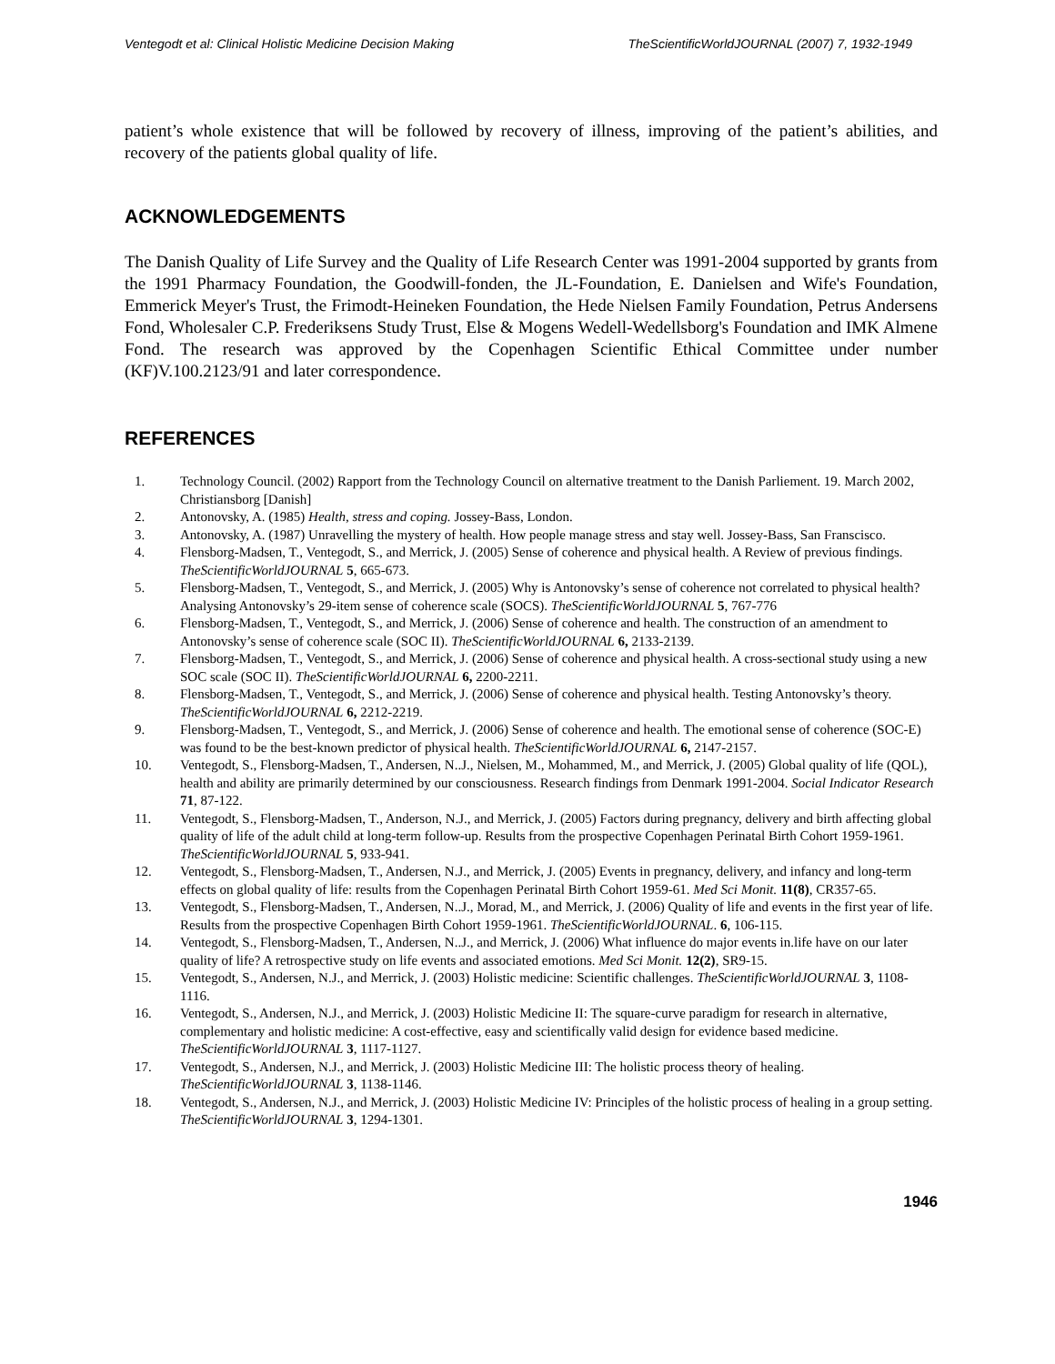Ventegodt et al: Clinical Holistic Medicine Decision Making TheScientificWorldJOURNAL (2007) 7, 1932-1949
patient’s whole existence that will be followed by recovery of illness, improving of the patient’s abilities, and recovery of the patients global quality of life.
ACKNOWLEDGEMENTS
The Danish Quality of Life Survey and the Quality of Life Research Center was 1991-2004 supported by grants from the 1991 Pharmacy Foundation, the Goodwill-fonden, the JL-Foundation, E. Danielsen and Wife's Foundation, Emmerick Meyer's Trust, the Frimodt-Heineken Foundation, the Hede Nielsen Family Foundation, Petrus Andersens Fond, Wholesaler C.P. Frederiksens Study Trust, Else & Mogens Wedell-Wedellsborg's Foundation and IMK Almene Fond. The research was approved by the Copenhagen Scientific Ethical Committee under number (KF)V.100.2123/91 and later correspondence.
REFERENCES
1. Technology Council. (2002) Rapport from the Technology Council on alternative treatment to the Danish Parliement. 19. March 2002, Christiansborg [Danish]
2. Antonovsky, A. (1985) Health, stress and coping. Jossey-Bass, London.
3. Antonovsky, A. (1987) Unravelling the mystery of health. How people manage stress and stay well. Jossey-Bass, San Franscisco.
4. Flensborg-Madsen, T., Ventegodt, S., and Merrick, J. (2005) Sense of coherence and physical health. A Review of previous findings. TheScientificWorldJOURNAL 5, 665-673.
5. Flensborg-Madsen, T., Ventegodt, S., and Merrick, J. (2005) Why is Antonovsky’s sense of coherence not correlated to physical health? Analysing Antonovsky’s 29-item sense of coherence scale (SOCS). TheScientificWorldJOURNAL 5, 767-776
6. Flensborg-Madsen, T., Ventegodt, S., and Merrick, J. (2006) Sense of coherence and health. The construction of an amendment to Antonovsky’s sense of coherence scale (SOC II). TheScientificWorldJOURNAL 6, 2133-2139.
7. Flensborg-Madsen, T., Ventegodt, S., and Merrick, J. (2006) Sense of coherence and physical health. A cross-sectional study using a new SOC scale (SOC II). TheScientificWorldJOURNAL 6, 2200-2211.
8. Flensborg-Madsen, T., Ventegodt, S., and Merrick, J. (2006) Sense of coherence and physical health. Testing Antonovsky’s theory. TheScientificWorldJOURNAL 6, 2212-2219.
9. Flensborg-Madsen, T., Ventegodt, S., and Merrick, J. (2006) Sense of coherence and health. The emotional sense of coherence (SOC-E) was found to be the best-known predictor of physical health. TheScientificWorldJOURNAL 6, 2147-2157.
10. Ventegodt, S., Flensborg-Madsen, T., Andersen, N..J., Nielsen, M., Mohammed, M., and Merrick, J. (2005) Global quality of life (QOL), health and ability are primarily determined by our consciousness. Research findings from Denmark 1991-2004. Social Indicator Research 71, 87-122.
11. Ventegodt, S., Flensborg-Madsen, T., Anderson, N.J., and Merrick, J. (2005) Factors during pregnancy, delivery and birth affecting global quality of life of the adult child at long-term follow-up. Results from the prospective Copenhagen Perinatal Birth Cohort 1959-1961. TheScientificWorldJOURNAL 5, 933-941.
12. Ventegodt, S., Flensborg-Madsen, T., Andersen, N.J., and Merrick, J. (2005) Events in pregnancy, delivery, and infancy and long-term effects on global quality of life: results from the Copenhagen Perinatal Birth Cohort 1959-61. Med Sci Monit. 11(8), CR357-65.
13. Ventegodt, S., Flensborg-Madsen, T., Andersen, N..J., Morad, M., and Merrick, J. (2006) Quality of life and events in the first year of life. Results from the prospective Copenhagen Birth Cohort 1959-1961. TheScientificWorldJOURNAL. 6, 106-115.
14. Ventegodt, S., Flensborg-Madsen, T., Andersen, N..J., and Merrick, J. (2006) What influence do major events in.life have on our later quality of life? A retrospective study on life events and associated emotions. Med Sci Monit. 12(2), SR9-15.
15. Ventegodt, S., Andersen, N.J., and Merrick, J. (2003) Holistic medicine: Scientific challenges. TheScientificWorldJOURNAL 3, 1108-1116.
16. Ventegodt, S., Andersen, N.J., and Merrick, J. (2003) Holistic Medicine II: The square-curve paradigm for research in alternative, complementary and holistic medicine: A cost-effective, easy and scientifically valid design for evidence based medicine. TheScientificWorldJOURNAL 3, 1117-1127.
17. Ventegodt, S., Andersen, N.J., and Merrick, J. (2003) Holistic Medicine III: The holistic process theory of healing. TheScientificWorldJOURNAL 3, 1138-1146.
18. Ventegodt, S., Andersen, N.J., and Merrick, J. (2003) Holistic Medicine IV: Principles of the holistic process of healing in a group setting. TheScientificWorldJOURNAL 3, 1294-1301.
1946